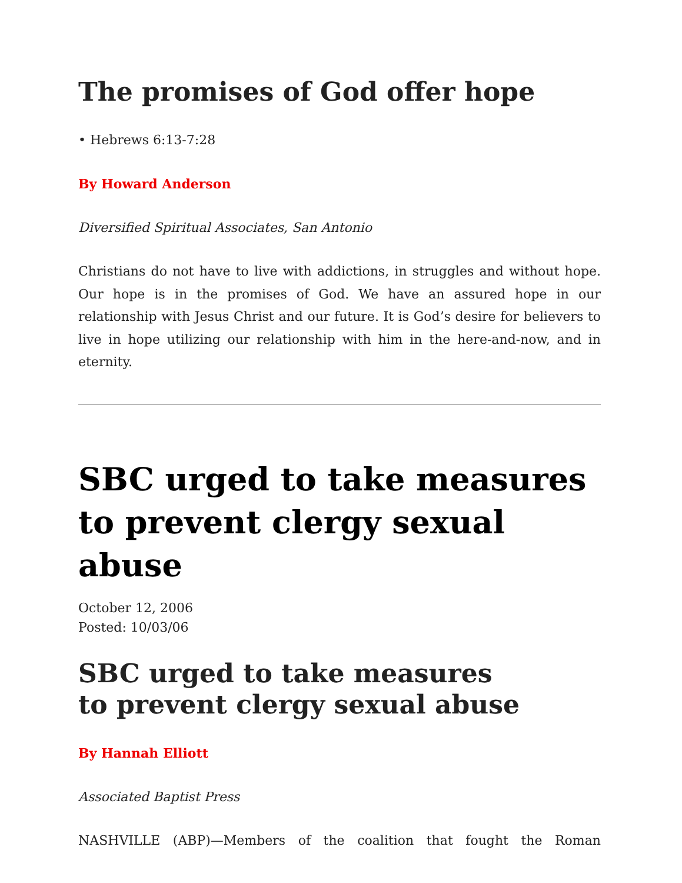The promises of God offer hope
• Hebrews 6:13-7:28
By Howard Anderson
Diversified Spiritual Associates, San Antonio
Christians do not have to live with addictions, in struggles and without hope. Our hope is in the promises of God. We have an assured hope in our relationship with Jesus Christ and our future. It is God’s desire for believers to live in hope utilizing our relationship with him in the here-and-now, and in eternity.
SBC urged to take measures to prevent clergy sexual abuse
October 12, 2006
Posted: 10/03/06
SBC urged to take measures
to prevent clergy sexual abuse
By Hannah Elliott
Associated Baptist Press
NASHVILLE (ABP)—Members of the coalition that fought the Roman